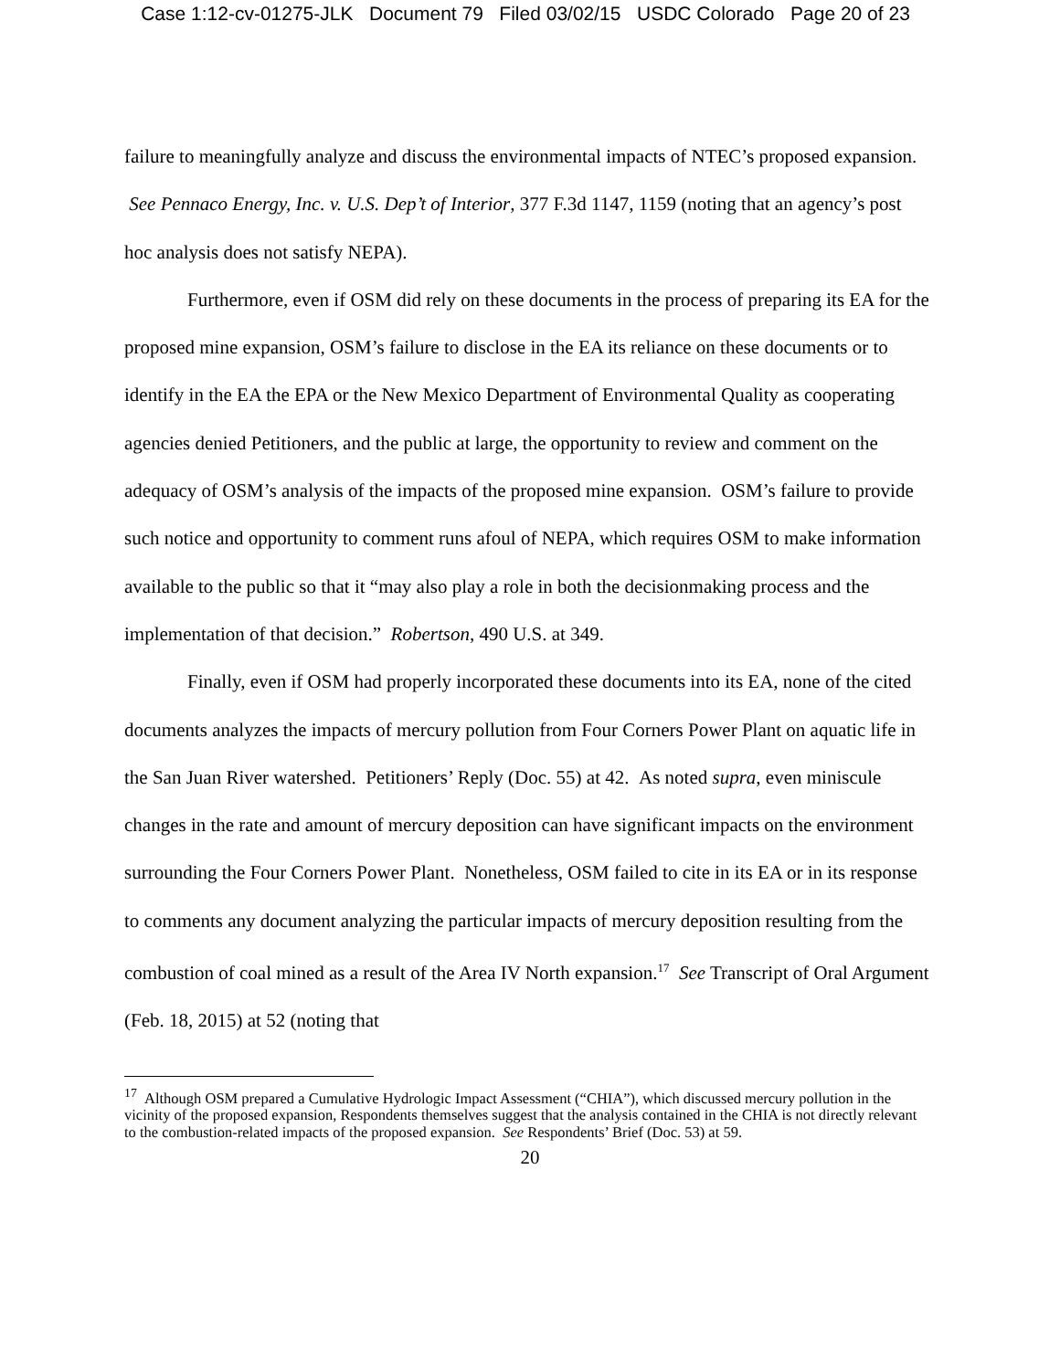Case 1:12-cv-01275-JLK Document 79 Filed 03/02/15 USDC Colorado Page 20 of 23
failure to meaningfully analyze and discuss the environmental impacts of NTEC’s proposed expansion. See Pennaco Energy, Inc. v. U.S. Dep’t of Interior, 377 F.3d 1147, 1159 (noting that an agency’s post hoc analysis does not satisfy NEPA).
Furthermore, even if OSM did rely on these documents in the process of preparing its EA for the proposed mine expansion, OSM’s failure to disclose in the EA its reliance on these documents or to identify in the EA the EPA or the New Mexico Department of Environmental Quality as cooperating agencies denied Petitioners, and the public at large, the opportunity to review and comment on the adequacy of OSM’s analysis of the impacts of the proposed mine expansion. OSM’s failure to provide such notice and opportunity to comment runs afoul of NEPA, which requires OSM to make information available to the public so that it “may also play a role in both the decisionmaking process and the implementation of that decision.” Robertson, 490 U.S. at 349.
Finally, even if OSM had properly incorporated these documents into its EA, none of the cited documents analyzes the impacts of mercury pollution from Four Corners Power Plant on aquatic life in the San Juan River watershed. Petitioners’ Reply (Doc. 55) at 42. As noted supra, even miniscule changes in the rate and amount of mercury deposition can have significant impacts on the environment surrounding the Four Corners Power Plant. Nonetheless, OSM failed to cite in its EA or in its response to comments any document analyzing the particular impacts of mercury deposition resulting from the combustion of coal mined as a result of the Area IV North expansion.<sup>17</sup> See Transcript of Oral Argument (Feb. 18, 2015) at 52 (noting that
<sup>17</sup> Although OSM prepared a Cumulative Hydrologic Impact Assessment (“CHIA”), which discussed mercury pollution in the vicinity of the proposed expansion, Respondents themselves suggest that the analysis contained in the CHIA is not directly relevant to the combustion-related impacts of the proposed expansion. See Respondents’ Brief (Doc. 53) at 59.
20